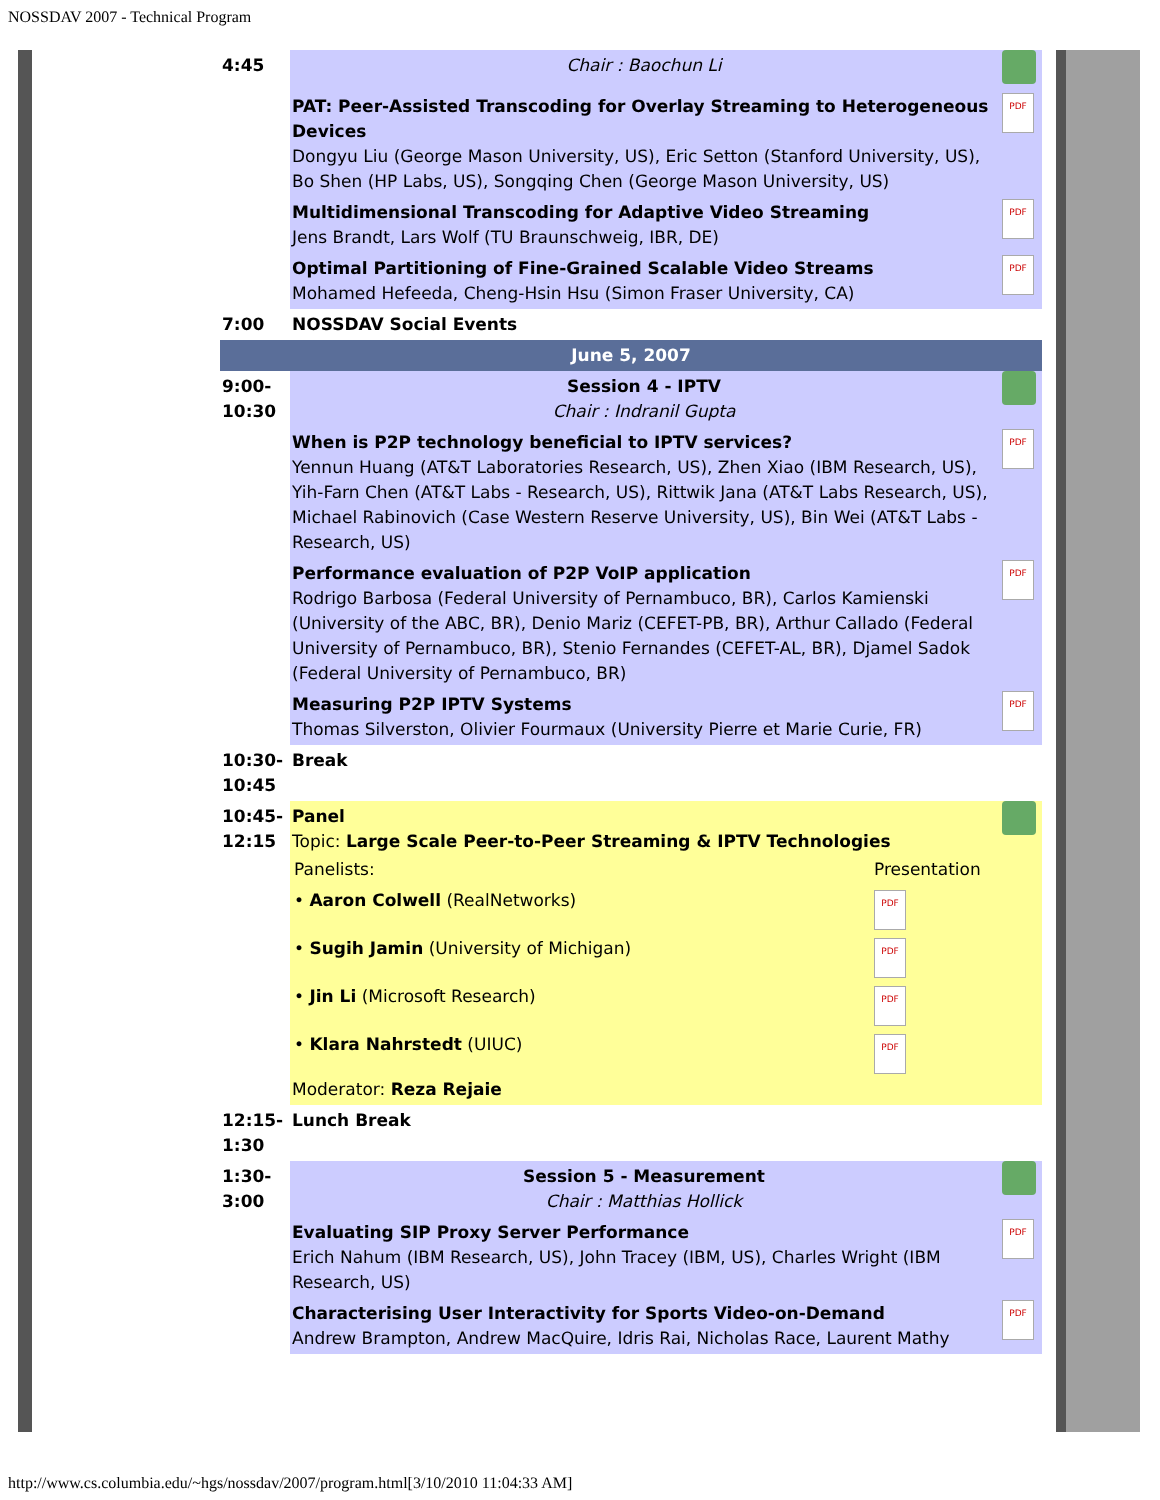NOSSDAV 2007 - Technical Program
| 4:45 | Chair : Baochun Li | |
| | PAT: Peer-Assisted Transcoding for Overlay Streaming to Heterogeneous Devices Dongyu Liu (George Mason University, US), Eric Setton (Stanford University, US), Bo Shen (HP Labs, US), Songqing Chen (George Mason University, US) | PDF |
| | Multidimensional Transcoding for Adaptive Video Streaming Jens Brandt, Lars Wolf (TU Braunschweig, IBR, DE) | PDF |
| | Optimal Partitioning of Fine-Grained Scalable Video Streams Mohamed Hefeeda, Cheng-Hsin Hsu (Simon Fraser University, CA) | PDF |
| 7:00 | NOSSDAV Social Events | |
| June 5, 2007 | | |
| 9:00- 10:30 | Session 4 - IPTV Chair : Indranil Gupta | |
| | When is P2P technology beneficial to IPTV services? Yennun Huang (AT&T Laboratories Research, US), Zhen Xiao (IBM Research, US), Yih-Farn Chen (AT&T Labs - Research, US), Rittwik Jana (AT&T Labs Research, US), Michael Rabinovich (Case Western Reserve University, US), Bin Wei (AT&T Labs - Research, US) | PDF |
| | Performance evaluation of P2P VoIP application Rodrigo Barbosa (Federal University of Pernambuco, BR), Carlos Kamienski (University of the ABC, BR), Denio Mariz (CEFET-PB, BR), Arthur Callado (Federal University of Pernambuco, BR), Stenio Fernandes (CEFET-AL, BR), Djamel Sadok (Federal University of Pernambuco, BR) | PDF |
| | Measuring P2P IPTV Systems Thomas Silverston, Olivier Fourmaux (University Pierre et Marie Curie, FR) | PDF |
| 10:30- 10:45 | Break | |
| 10:45- 12:15 | Panel Topic: Large Scale Peer-to-Peer Streaming & IPTV Technologies / Panelists: / Presentation / / • Aaron Colwell (RealNetworks) / PDF / / • Sugih Jamin (University of Michigan) / PDF / / • Jin Li (Microsoft Research) / PDF / / • Klara Nahrstedt (UIUC) / PDF / Moderator: Reza Rejaie | |
| 12:15- 1:30 | Lunch Break | |
| 1:30- 3:00 | Session 5 - Measurement Chair : Matthias Hollick | |
| | Evaluating SIP Proxy Server Performance Erich Nahum (IBM Research, US), John Tracey (IBM, US), Charles Wright (IBM Research, US) | PDF |
| | Characterising User Interactivity for Sports Video-on-Demand Andrew Brampton, Andrew MacQuire, Idris Rai, Nicholas Race, Laurent Mathy | PDF |
http://www.cs.columbia.edu/~hgs/nossdav/2007/program.html[3/10/2010 11:04:33 AM]